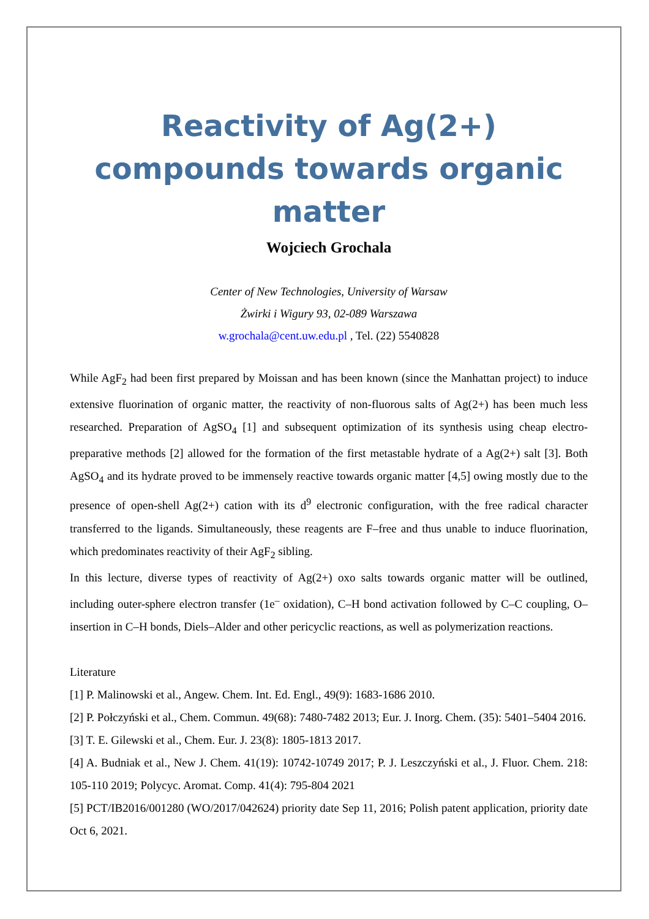Reactivity of Ag(2+) compounds towards organic matter
Wojciech Grochala
Center of New Technologies, University of Warsaw
Żwirki i Wigury 93, 02-089 Warszawa
w.grochala@cent.uw.edu.pl , Tel. (22) 5540828
While AgF<sub>2</sub> had been first prepared by Moissan and has been known (since the Manhattan project) to induce extensive fluorination of organic matter, the reactivity of non-fluorous salts of Ag(2+) has been much less researched. Preparation of AgSO<sub>4</sub> [1] and subsequent optimization of its synthesis using cheap electro-preparative methods [2] allowed for the formation of the first metastable hydrate of a Ag(2+) salt [3]. Both AgSO<sub>4</sub> and its hydrate proved to be immensely reactive towards organic matter [4,5] owing mostly due to the presence of open-shell Ag(2+) cation with its d<sup>9</sup> electronic configuration, with the free radical character transferred to the ligands. Simultaneously, these reagents are F–free and thus unable to induce fluorination, which predominates reactivity of their AgF<sub>2</sub> sibling.
In this lecture, diverse types of reactivity of Ag(2+) oxo salts towards organic matter will be outlined, including outer-sphere electron transfer (1e<sup>–</sup> oxidation), C–H bond activation followed by C–C coupling, O–insertion in C–H bonds, Diels–Alder and other pericyclic reactions, as well as polymerization reactions.
Literature
[1] P. Malinowski et al., Angew. Chem. Int. Ed. Engl., 49(9): 1683-1686 2010.
[2] P. Połczyński et al., Chem. Commun. 49(68): 7480-7482 2013; Eur. J. Inorg. Chem. (35): 5401–5404 2016.
[3] T. E. Gilewski et al., Chem. Eur. J. 23(8): 1805-1813 2017.
[4] A. Budniak et al., New J. Chem. 41(19): 10742-10749 2017; P. J. Leszczyński et al., J. Fluor. Chem. 218: 105-110 2019; Polycyc. Aromat. Comp. 41(4): 795-804 2021
[5] PCT/IB2016/001280 (WO/2017/042624) priority date Sep 11, 2016; Polish patent application, priority date Oct 6, 2021.